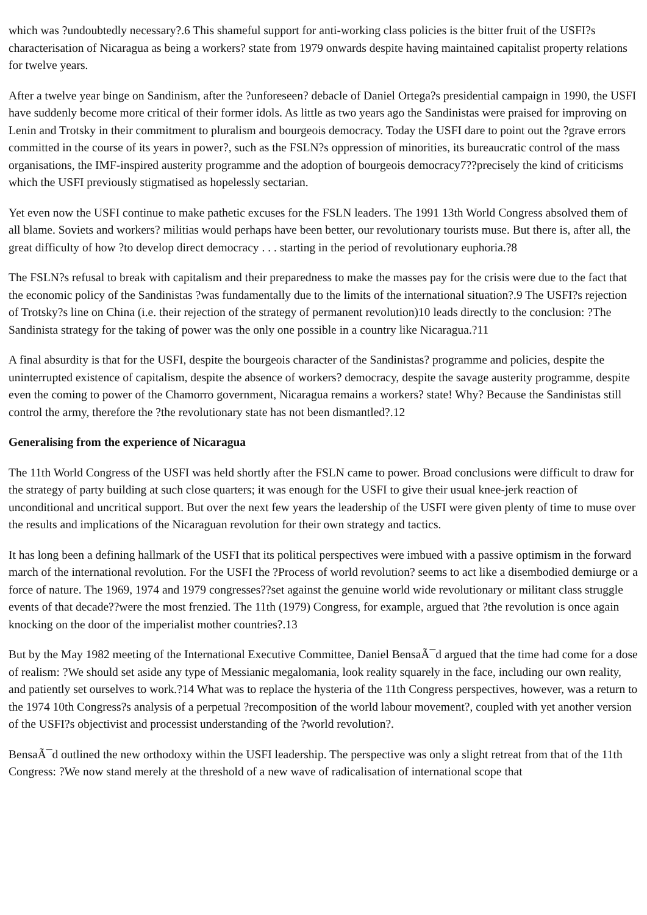which was ?undoubtedly necessary?.6 This shameful support for anti-working class policies is the bitter fruit of the USFI?s characterisation of Nicaragua as being a workers? state from 1979 onwards despite having maintained capitalist property relations for twelve years.
After a twelve year binge on Sandinism, after the ?unforeseen? debacle of Daniel Ortega?s presidential campaign in 1990, the USFI have suddenly become more critical of their former idols. As little as two years ago the Sandinistas were praised for improving on Lenin and Trotsky in their commitment to pluralism and bourgeois democracy. Today the USFI dare to point out the ?grave errors committed in the course of its years in power?, such as the FSLN?s oppression of minorities, its bureaucratic control of the mass organisations, the IMF-inspired austerity programme and the adoption of bourgeois democracy7??precisely the kind of criticisms which the USFI previously stigmatised as hopelessly sectarian.
Yet even now the USFI continue to make pathetic excuses for the FSLN leaders. The 1991 13th World Congress absolved them of all blame. Soviets and workers? militias would perhaps have been better, our revolutionary tourists muse. But there is, after all, the great difficulty of how ?to develop direct democracy . . . starting in the period of revolutionary euphoria.?8
The FSLN?s refusal to break with capitalism and their preparedness to make the masses pay for the crisis were due to the fact that the economic policy of the Sandinistas ?was fundamentally due to the limits of the international situation?.9 The USFI?s rejection of Trotsky?s line on China (i.e. their rejection of the strategy of permanent revolution)10 leads directly to the conclusion: ?The Sandinista strategy for the taking of power was the only one possible in a country like Nicaragua.?11
A final absurdity is that for the USFI, despite the bourgeois character of the Sandinistas? programme and policies, despite the uninterrupted existence of capitalism, despite the absence of workers? democracy, despite the savage austerity programme, despite even the coming to power of the Chamorro government, Nicaragua remains a workers? state! Why? Because the Sandinistas still control the army, therefore the ?the revolutionary state has not been dismantled?.12
Generalising from the experience of Nicaragua
The 11th World Congress of the USFI was held shortly after the FSLN came to power. Broad conclusions were difficult to draw for the strategy of party building at such close quarters; it was enough for the USFI to give their usual knee-jerk reaction of unconditional and uncritical support. But over the next few years the leadership of the USFI were given plenty of time to muse over the results and implications of the Nicaraguan revolution for their own strategy and tactics.
It has long been a defining hallmark of the USFI that its political perspectives were imbued with a passive optimism in the forward march of the international revolution. For the USFI the ?Process of world revolution? seems to act like a disembodied demiurge or a force of nature. The 1969, 1974 and 1979 congresses??set against the genuine world wide revolutionary or militant class struggle events of that decade??were the most frenzied. The 11th (1979) Congress, for example, argued that ?the revolution is once again knocking on the door of the imperialist mother countries?.13
But by the May 1982 meeting of the International Executive Committee, Daniel BensaÃ¯d argued that the time had come for a dose of realism: ?We should set aside any type of Messianic megalomania, look reality squarely in the face, including our own reality, and patiently set ourselves to work.?14 What was to replace the hysteria of the 11th Congress perspectives, however, was a return to the 1974 10th Congress?s analysis of a perpetual ?recomposition of the world labour movement?, coupled with yet another version of the USFI?s objectivist and processist understanding of the ?world revolution?.
BensaÃ¯d outlined the new orthodoxy within the USFI leadership. The perspective was only a slight retreat from that of the 11th Congress: ?We now stand merely at the threshold of a new wave of radicalisation of international scope that